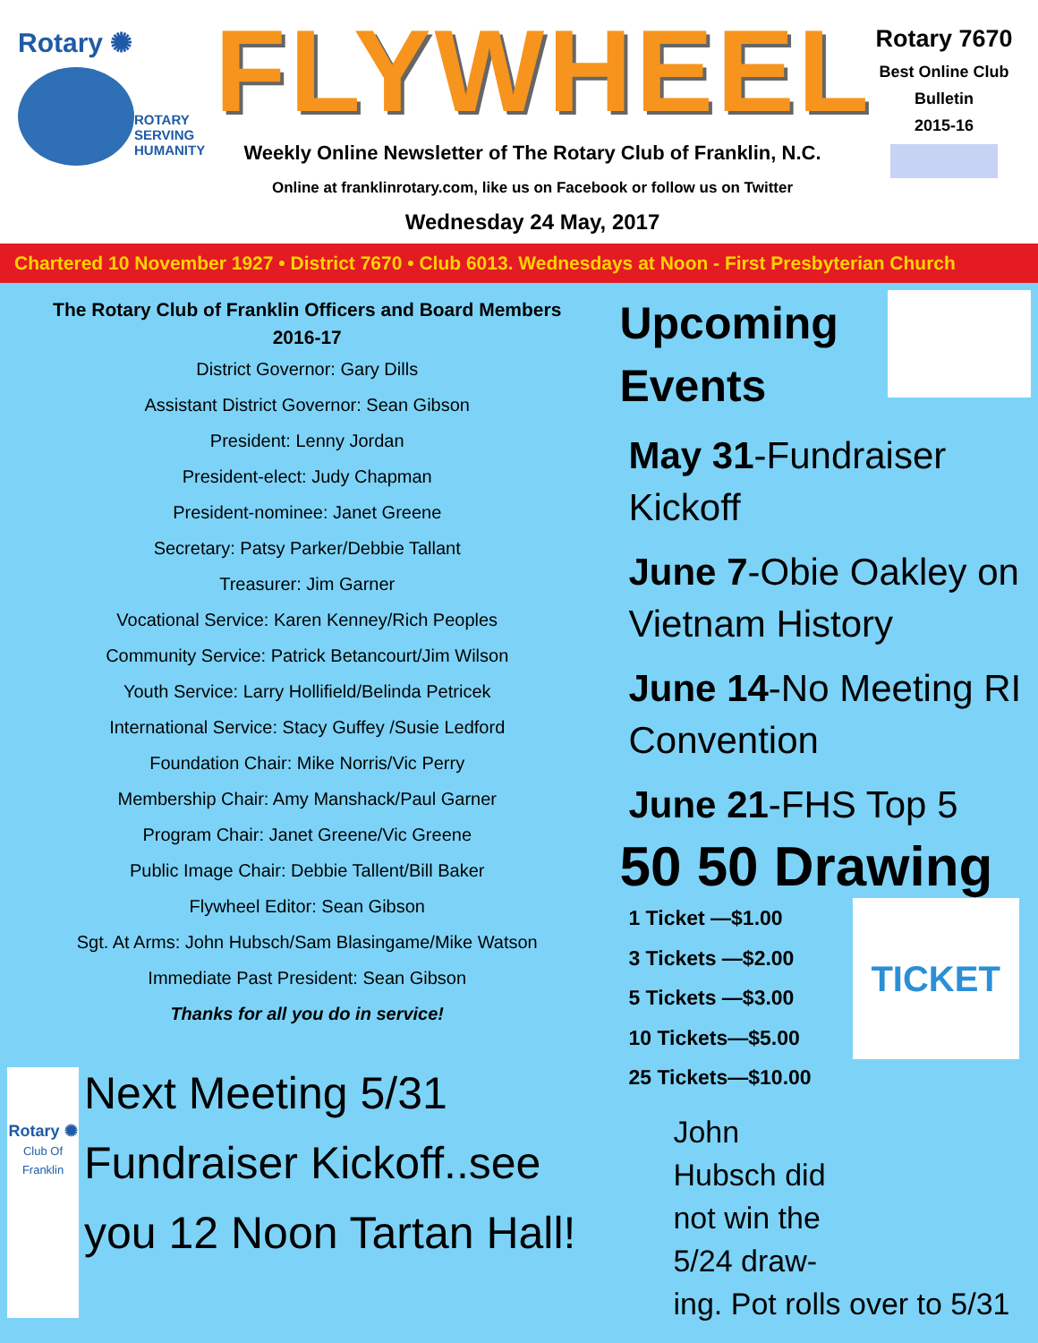Rotary ✺
ROTARY
SERVING
HUMANITY
FLYWHEEL
Weekly Online Newsletter of The Rotary Club of Franklin, N.C.
Online at franklinrotary.com, like us on Facebook or follow us on Twitter
Wednesday 24 May, 2017
Rotary 7670
Best Online Club
Bulletin
2015-16
Chartered 10 November 1927 • District 7670 • Club 6013. Wednesdays at Noon - First Presbyterian Church
The Rotary Club of Franklin Officers and Board Members
2016-17
District Governor: Gary Dills
Assistant District Governor: Sean Gibson
President: Lenny Jordan
President-elect: Judy Chapman
President-nominee: Janet Greene
Secretary: Patsy Parker/Debbie Tallant
Treasurer: Jim Garner
Vocational Service: Karen Kenney/Rich Peoples
Community Service: Patrick Betancourt/Jim Wilson
Youth Service: Larry Hollifield/Belinda Petricek
International Service: Stacy Guffey /Susie Ledford
Foundation Chair: Mike Norris/Vic Perry
Membership Chair: Amy Manshack/Paul Garner
Program Chair: Janet Greene/Vic Greene
Public Image Chair: Debbie Tallent/Bill Baker
Flywheel Editor: Sean Gibson
Sgt. At Arms: John Hubsch/Sam Blasingame/Mike Watson
Immediate Past President: Sean Gibson
Thanks for all you do in service!
Rotary ✺
Club Of Franklin
Next Meeting 5/31
Fundraiser Kickoff..see you 12 Noon Tartan Hall!
Upcoming Events
May 31-Fundraiser Kickoff
June 7-Obie Oakley on Vietnam History
June 14-No Meeting RI Convention
June 21-FHS Top 5
50 50 Drawing
1 Ticket —$1.00
3 Tickets —$2.00
5 Tickets —$3.00
10 Tickets—$5.00
25 Tickets—$10.00
TICKET
John
Hubsch did
not win the
5/24 draw-
ing. Pot rolls over to 5/31